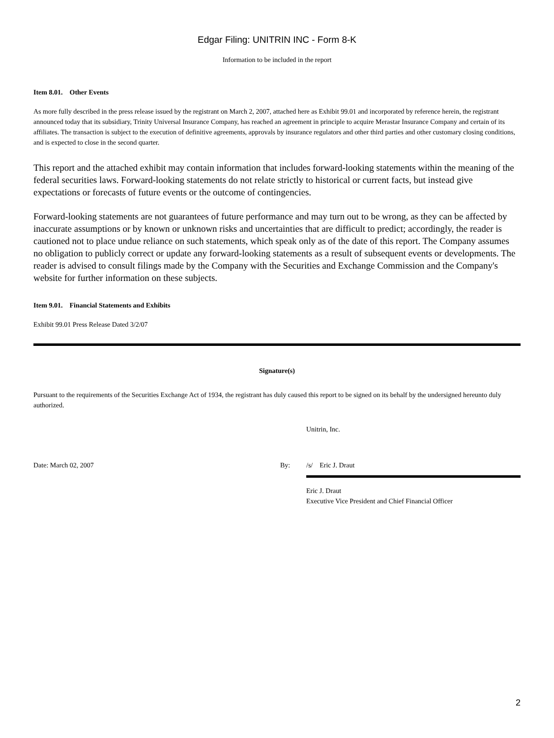Edgar Filing: UNITRIN INC - Form 8-K
Information to be included in the report
Item 8.01. Other Events
As more fully described in the press release issued by the registrant on March 2, 2007, attached here as Exhibit 99.01 and incorporated by reference herein, the registrant announced today that its subsidiary, Trinity Universal Insurance Company, has reached an agreement in principle to acquire Merastar Insurance Company and certain of its affiliates. The transaction is subject to the execution of definitive agreements, approvals by insurance regulators and other third parties and other customary closing conditions, and is expected to close in the second quarter.
This report and the attached exhibit may contain information that includes forward-looking statements within the meaning of the federal securities laws. Forward-looking statements do not relate strictly to historical or current facts, but instead give expectations or forecasts of future events or the outcome of contingencies.
Forward-looking statements are not guarantees of future performance and may turn out to be wrong, as they can be affected by inaccurate assumptions or by known or unknown risks and uncertainties that are difficult to predict; accordingly, the reader is cautioned not to place undue reliance on such statements, which speak only as of the date of this report. The Company assumes no obligation to publicly correct or update any forward-looking statements as a result of subsequent events or developments. The reader is advised to consult filings made by the Company with the Securities and Exchange Commission and the Company's website for further information on these subjects.
Item 9.01. Financial Statements and Exhibits
Exhibit 99.01 Press Release Dated 3/2/07
Signature(s)
Pursuant to the requirements of the Securities Exchange Act of 1934, the registrant has duly caused this report to be signed on its behalf by the undersigned hereunto duly authorized.
Unitrin, Inc.
Date: March 02, 2007 By: /s/ Eric J. Draut
Eric J. Draut
Executive Vice President and Chief Financial Officer
2